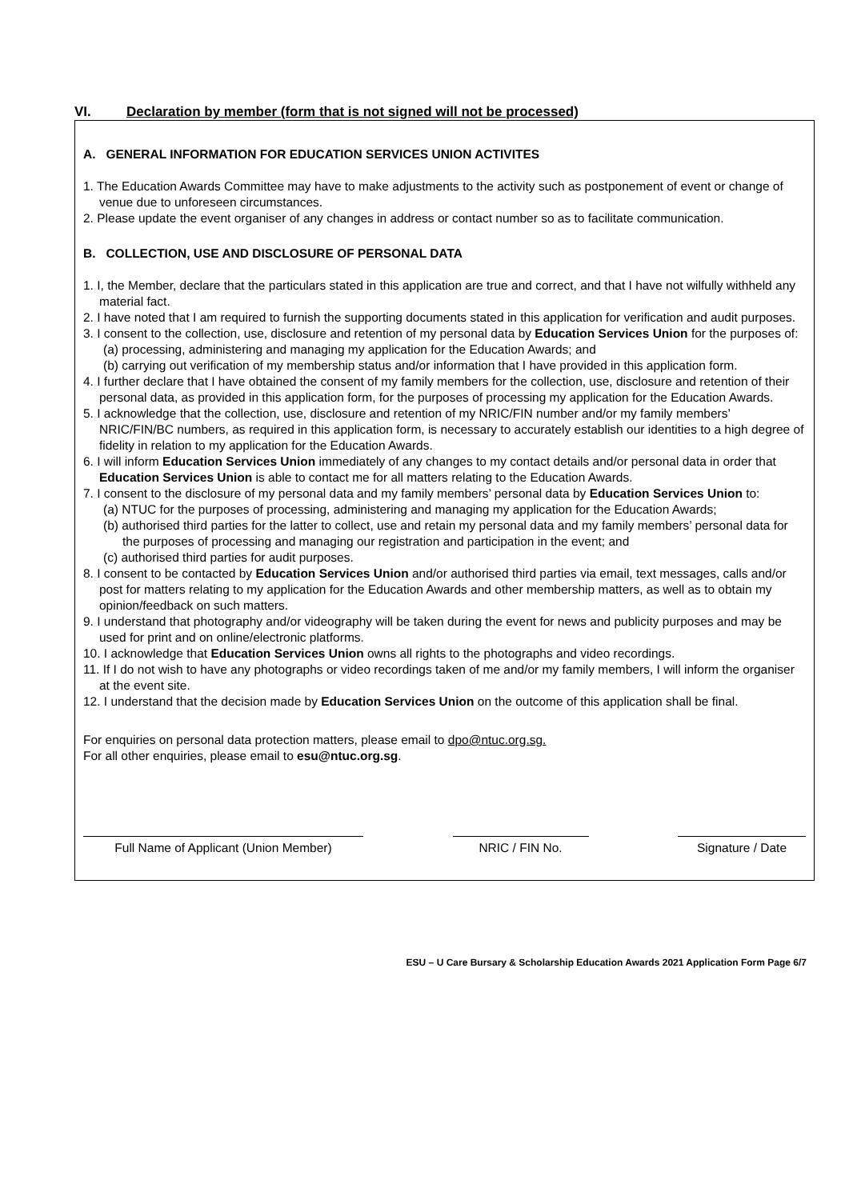VI. Declaration by member (form that is not signed will not be processed)
A. GENERAL INFORMATION FOR EDUCATION SERVICES UNION ACTIVITES
1. The Education Awards Committee may have to make adjustments to the activity such as postponement of event or change of venue due to unforeseen circumstances.
2. Please update the event organiser of any changes in address or contact number so as to facilitate communication.
B. COLLECTION, USE AND DISCLOSURE OF PERSONAL DATA
1. I, the Member, declare that the particulars stated in this application are true and correct, and that I have not wilfully withheld any material fact.
2. I have noted that I am required to furnish the supporting documents stated in this application for verification and audit purposes.
3. I consent to the collection, use, disclosure and retention of my personal data by Education Services Union for the purposes of:
(a) processing, administering and managing my application for the Education Awards; and
(b) carrying out verification of my membership status and/or information that I have provided in this application form.
4. I further declare that I have obtained the consent of my family members for the collection, use, disclosure and retention of their personal data, as provided in this application form, for the purposes of processing my application for the Education Awards.
5. I acknowledge that the collection, use, disclosure and retention of my NRIC/FIN number and/or my family members’ NRIC/FIN/BC numbers, as required in this application form, is necessary to accurately establish our identities to a high degree of fidelity in relation to my application for the Education Awards.
6. I will inform Education Services Union immediately of any changes to my contact details and/or personal data in order that Education Services Union is able to contact me for all matters relating to the Education Awards.
7. I consent to the disclosure of my personal data and my family members’ personal data by Education Services Union to:
(a) NTUC for the purposes of processing, administering and managing my application for the Education Awards;
(b) authorised third parties for the latter to collect, use and retain my personal data and my family members’ personal data for the purposes of processing and managing our registration and participation in the event; and
(c) authorised third parties for audit purposes.
8. I consent to be contacted by Education Services Union and/or authorised third parties via email, text messages, calls and/or post for matters relating to my application for the Education Awards and other membership matters, as well as to obtain my opinion/feedback on such matters.
9. I understand that photography and/or videography will be taken during the event for news and publicity purposes and may be used for print and on online/electronic platforms.
10. I acknowledge that Education Services Union owns all rights to the photographs and video recordings.
11. If I do not wish to have any photographs or video recordings taken of me and/or my family members, I will inform the organiser at the event site.
12. I understand that the decision made by Education Services Union on the outcome of this application shall be final.
For enquiries on personal data protection matters, please email to dpo@ntuc.org.sg.
For all other enquiries, please email to esu@ntuc.org.sg.
Full Name of Applicant (Union Member) NRIC / FIN No. Signature / Date
ESU – U Care Bursary & Scholarship Education Awards 2021 Application Form Page 6/7